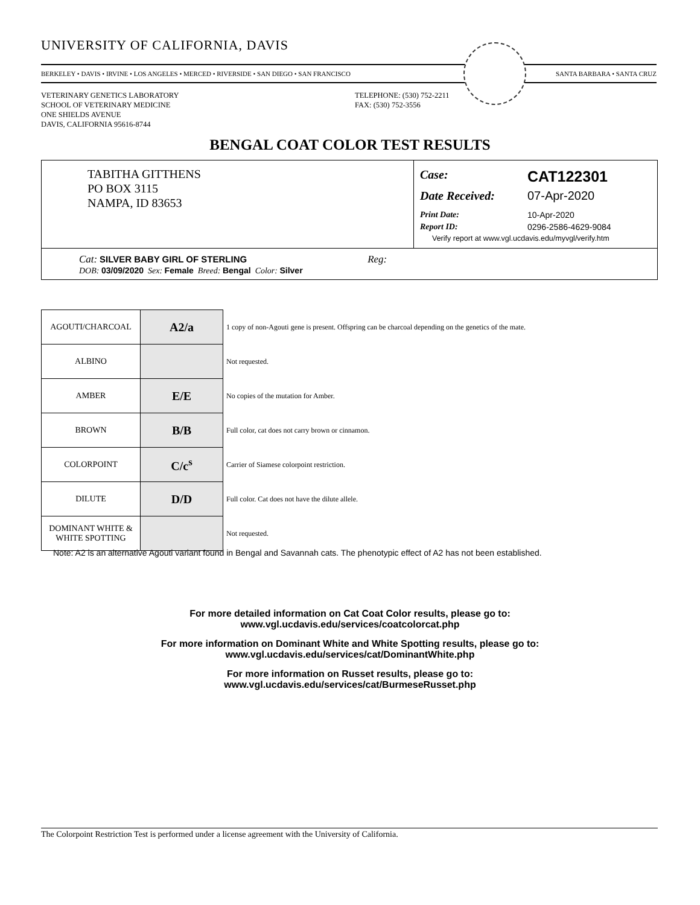UNIVERSITY OF CALIFORNIA, DAVIS
BERKELEY • DAVIS • IRVINE • LOS ANGELES • MERCED • RIVERSIDE • SAN DIEGO • SAN FRANCISCO SANTA BARBARA • SANTA CRUZ
VETERINARY GENETICS LABORATORY
SCHOOL OF VETERINARY MEDICINE
ONE SHIELDS AVENUE
DAVIS, CALIFORNIA 95616-8744
TELEPHONE: (530) 752-2211
FAX: (530) 752-3556
BENGAL COAT COLOR TEST RESULTS
TABITHA GITTHENS
PO BOX 3115
NAMPA, ID 83653
Case: CAT122301
Date Received: 07-Apr-2020
Print Date: 10-Apr-2020
Report ID: 0296-2586-4629-9084
Verify report at www.vgl.ucdavis.edu/myvgl/verify.htm
Cat: SILVER BABY GIRL OF STERLING Reg:
DOB: 03/09/2020 Sex: Female Breed: Bengal Color: Silver
| AGOUTI/CHARCOAL | A2/a | 1 copy of non-Agouti gene is present. Offspring can be charcoal depending on the genetics of the mate. |
| ALBINO | | Not requested. |
| AMBER | E/E | No copies of the mutation for Amber. |
| BROWN | B/B | Full color, cat does not carry brown or cinnamon. |
| COLORPOINT | C/c<sup>s</sup> | Carrier of Siamese colorpoint restriction. |
| DILUTE | D/D | Full color. Cat does not have the dilute allele. |
| DOMINANT WHITE & WHITE SPOTTING | | Not requested. |
Note: A2 is an alternative Agouti variant found in Bengal and Savannah cats. The phenotypic effect of A2 has not been established.
For more detailed information on Cat Coat Color results, please go to:
www.vgl.ucdavis.edu/services/coatcolorcat.php
For more information on Dominant White and White Spotting results, please go to:
www.vgl.ucdavis.edu/services/cat/DominantWhite.php
For more information on Russet results, please go to:
www.vgl.ucdavis.edu/services/cat/BurmeseRusset.php
The Colorpoint Restriction Test is performed under a license agreement with the University of California.